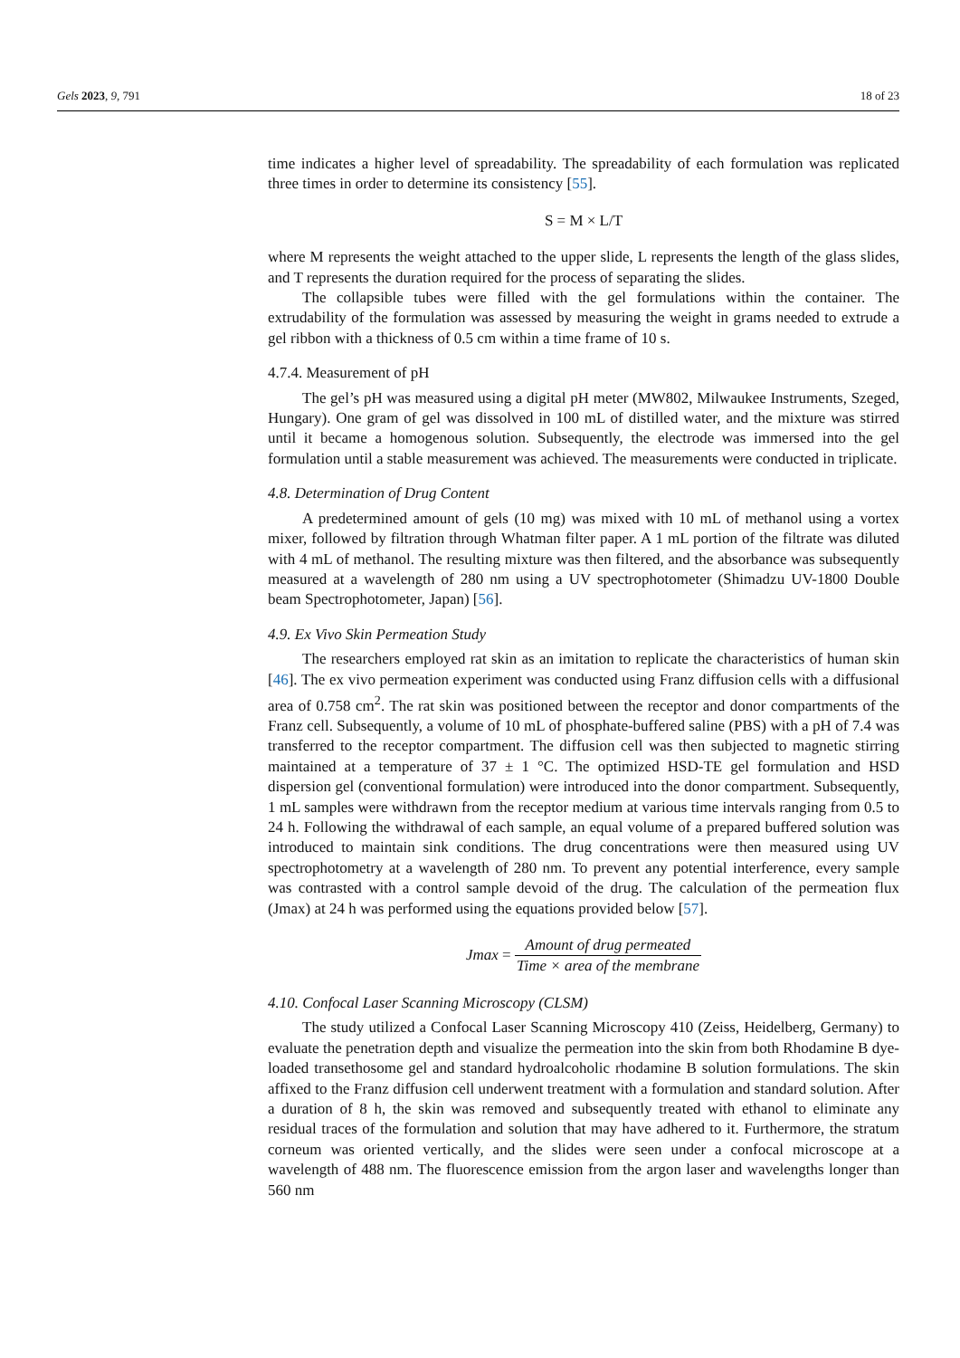Gels 2023, 9, 791 18 of 23
time indicates a higher level of spreadability. The spreadability of each formulation was replicated three times in order to determine its consistency [55].
S = M × L/T
where M represents the weight attached to the upper slide, L represents the length of the glass slides, and T represents the duration required for the process of separating the slides.
The collapsible tubes were filled with the gel formulations within the container. The extrudability of the formulation was assessed by measuring the weight in grams needed to extrude a gel ribbon with a thickness of 0.5 cm within a time frame of 10 s.
4.7.4. Measurement of pH
The gel’s pH was measured using a digital pH meter (MW802, Milwaukee Instruments, Szeged, Hungary). One gram of gel was dissolved in 100 mL of distilled water, and the mixture was stirred until it became a homogenous solution. Subsequently, the electrode was immersed into the gel formulation until a stable measurement was achieved. The measurements were conducted in triplicate.
4.8. Determination of Drug Content
A predetermined amount of gels (10 mg) was mixed with 10 mL of methanol using a vortex mixer, followed by filtration through Whatman filter paper. A 1 mL portion of the filtrate was diluted with 4 mL of methanol. The resulting mixture was then filtered, and the absorbance was subsequently measured at a wavelength of 280 nm using a UV spectrophotometer (Shimadzu UV-1800 Double beam Spectrophotometer, Japan) [56].
4.9. Ex Vivo Skin Permeation Study
The researchers employed rat skin as an imitation to replicate the characteristics of human skin [46]. The ex vivo permeation experiment was conducted using Franz diffusion cells with a diffusional area of 0.758 cm<sup>2</sup>. The rat skin was positioned between the receptor and donor compartments of the Franz cell. Subsequently, a volume of 10 mL of phosphate-buffered saline (PBS) with a pH of 7.4 was transferred to the receptor compartment. The diffusion cell was then subjected to magnetic stirring maintained at a temperature of 37 ± 1 °C. The optimized HSD-TE gel formulation and HSD dispersion gel (conventional formulation) were introduced into the donor compartment. Subsequently, 1 mL samples were withdrawn from the receptor medium at various time intervals ranging from 0.5 to 24 h. Following the withdrawal of each sample, an equal volume of a prepared buffered solution was introduced to maintain sink conditions. The drug concentrations were then measured using UV spectrophotometry at a wavelength of 280 nm. To prevent any potential interference, every sample was contrasted with a control sample devoid of the drug. The calculation of the permeation flux (Jmax) at 24 h was performed using the equations provided below [57].
Jmax = Amount of drug permeated Time × area of the membrane
4.10. Confocal Laser Scanning Microscopy (CLSM)
The study utilized a Confocal Laser Scanning Microscopy 410 (Zeiss, Heidelberg, Germany) to evaluate the penetration depth and visualize the permeation into the skin from both Rhodamine B dye-loaded transethosome gel and standard hydroalcoholic rhodamine B solution formulations. The skin affixed to the Franz diffusion cell underwent treatment with a formulation and standard solution. After a duration of 8 h, the skin was removed and subsequently treated with ethanol to eliminate any residual traces of the formulation and solution that may have adhered to it. Furthermore, the stratum corneum was oriented vertically, and the slides were seen under a confocal microscope at a wavelength of 488 nm. The fluorescence emission from the argon laser and wavelengths longer than 560 nm